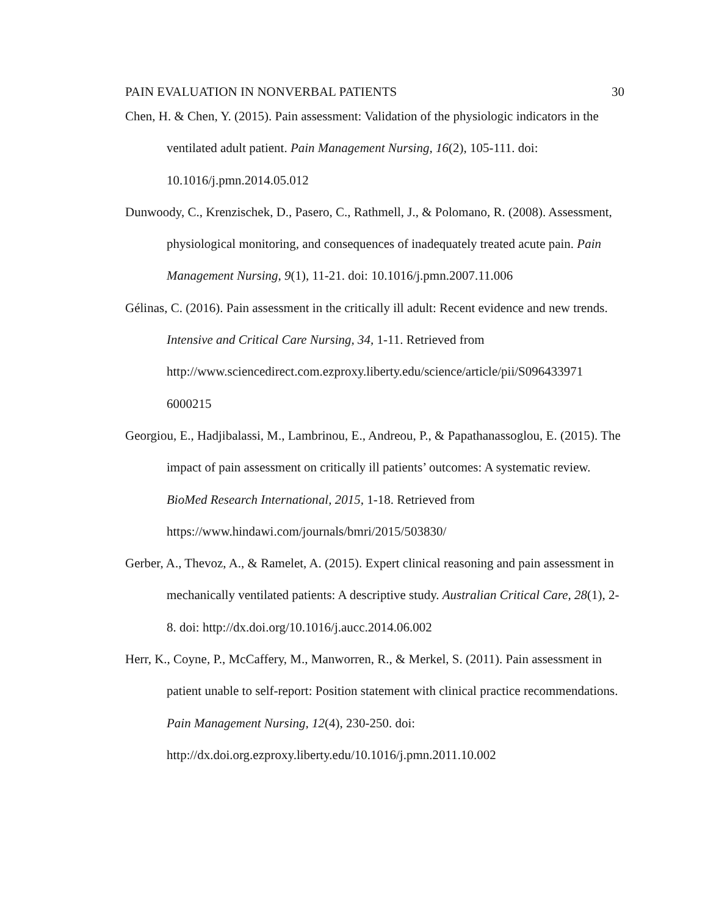PAIN EVALUATION IN NONVERBAL PATIENTS 30
Chen, H. & Chen, Y. (2015). Pain assessment: Validation of the physiologic indicators in the ventilated adult patient. Pain Management Nursing, 16(2), 105-111. doi: 10.1016/j.pmn.2014.05.012
Dunwoody, C., Krenzischek, D., Pasero, C., Rathmell, J., & Polomano, R. (2008). Assessment, physiological monitoring, and consequences of inadequately treated acute pain. Pain Management Nursing, 9(1), 11-21. doi: 10.1016/j.pmn.2007.11.006
Gélinas, C. (2016). Pain assessment in the critically ill adult: Recent evidence and new trends. Intensive and Critical Care Nursing, 34, 1-11. Retrieved from http://www.sciencedirect.com.ezproxy.liberty.edu/science/article/pii/S096433971 6000215
Georgiou, E., Hadjibalassi, M., Lambrinou, E., Andreou, P., & Papathanassoglou, E. (2015). The impact of pain assessment on critically ill patients’ outcomes: A systematic review. BioMed Research International, 2015, 1-18. Retrieved from https://www.hindawi.com/journals/bmri/2015/503830/
Gerber, A., Thevoz, A., & Ramelet, A. (2015). Expert clinical reasoning and pain assessment in mechanically ventilated patients: A descriptive study. Australian Critical Care, 28(1), 2-8. doi: http://dx.doi.org/10.1016/j.aucc.2014.06.002
Herr, K., Coyne, P., McCaffery, M., Manworren, R., & Merkel, S. (2011). Pain assessment in patient unable to self-report: Position statement with clinical practice recommendations. Pain Management Nursing, 12(4), 230-250. doi: http://dx.doi.org.ezproxy.liberty.edu/10.1016/j.pmn.2011.10.002